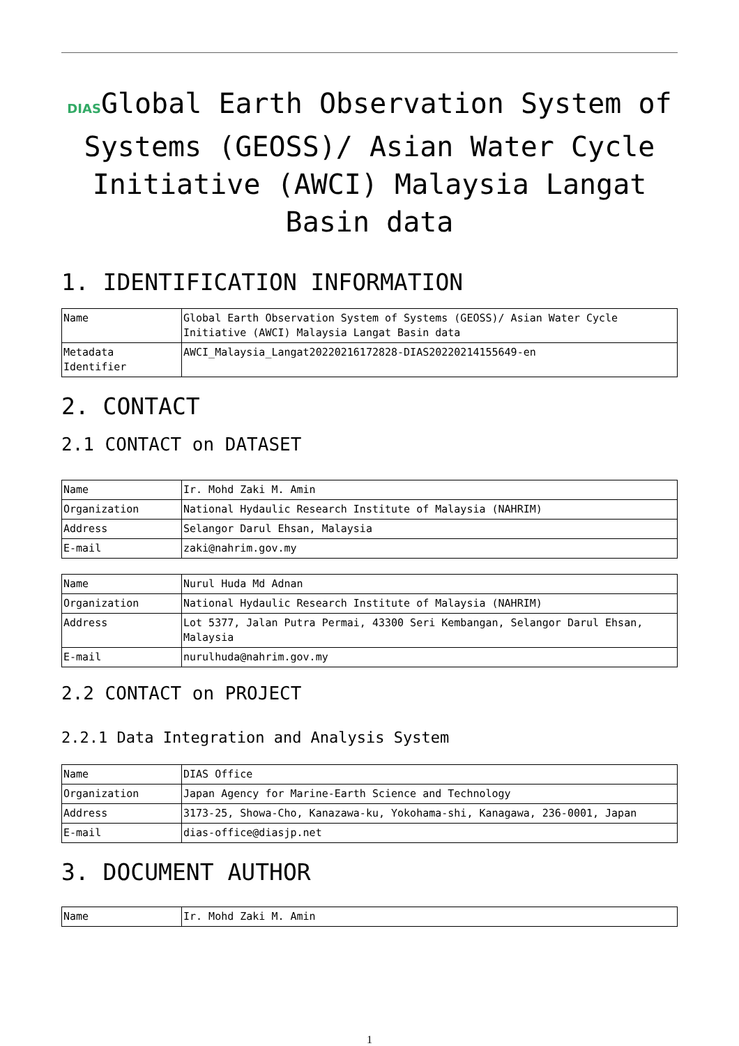DIASGlobal Earth Observation System of Systems (GEOSS)/ Asian Water Cycle Initiative (AWCI) Malaysia Langat Basin data
1. IDENTIFICATION INFORMATION
| Name | Global Earth Observation System of Systems (GEOSS)/ Asian Water Cycle Initiative (AWCI) Malaysia Langat Basin data |
| Metadata Identifier | AWCI_Malaysia_Langat20220216172828-DIAS20220214155649-en |
2. CONTACT
2.1 CONTACT on DATASET
| Name | Ir. Mohd Zaki M. Amin |
| Organization | National Hydaulic Research Institute of Malaysia (NAHRIM) |
| Address | Selangor Darul Ehsan, Malaysia |
| E-mail | zaki@nahrim.gov.my |
| Name | Nurul Huda Md Adnan |
| Organization | National Hydaulic Research Institute of Malaysia (NAHRIM) |
| Address | Lot 5377, Jalan Putra Permai, 43300 Seri Kembangan, Selangor Darul Ehsan, Malaysia |
| E-mail | nurulhuda@nahrim.gov.my |
2.2 CONTACT on PROJECT
2.2.1 Data Integration and Analysis System
| Name | DIAS Office |
| Organization | Japan Agency for Marine-Earth Science and Technology |
| Address | 3173-25, Showa-Cho, Kanazawa-ku, Yokohama-shi, Kanagawa, 236-0001, Japan |
| E-mail | dias-office@diasjp.net |
3. DOCUMENT AUTHOR
| Name | Ir. Mohd Zaki M. Amin |
1